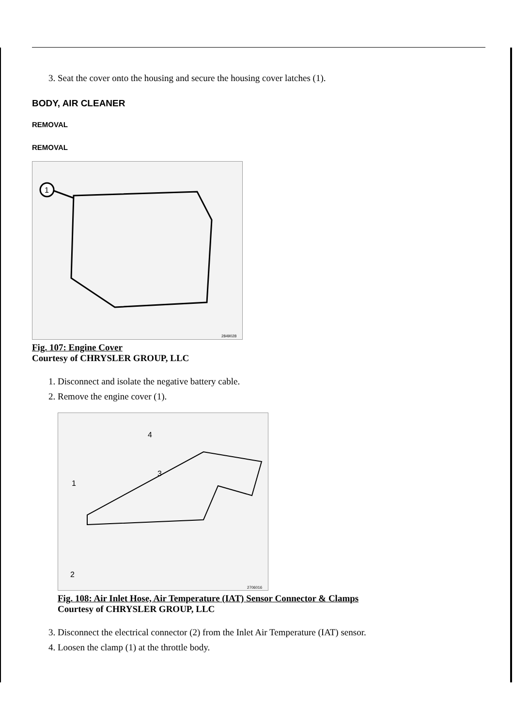3. Seat the cover onto the housing and secure the housing cover latches (1).
BODY, AIR CLEANER
REMOVAL
REMOVAL
1
2849028
Fig. 107: Engine Cover
Courtesy of CHRYSLER GROUP, LLC
1. Disconnect and isolate the negative battery cable.
2. Remove the engine cover (1).
4
3
1
2
2706016
Fig. 108: Air Inlet Hose, Air Temperature (IAT) Sensor Connector & Clamps
Courtesy of CHRYSLER GROUP, LLC
3. Disconnect the electrical connector (2) from the Inlet Air Temperature (IAT) sensor.
4. Loosen the clamp (1) at the throttle body.